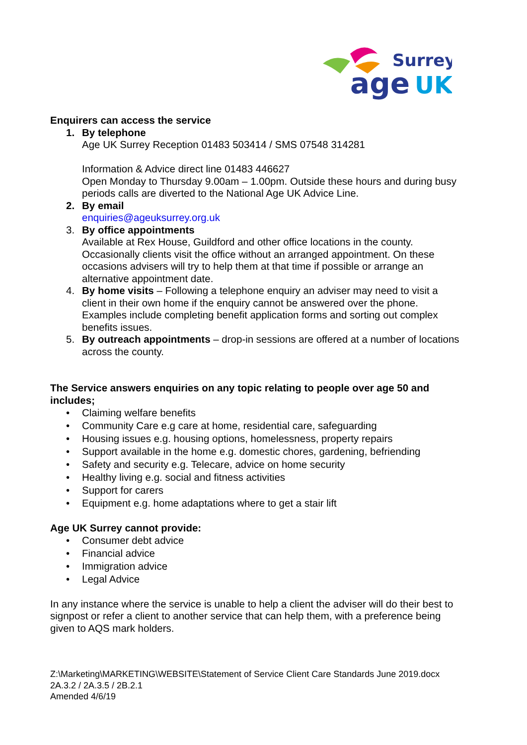Surrey
age
UK
Enquirers can access the service
1. By telephone
Age UK Surrey Reception 01483 503414 / SMS 07548 314281
Information & Advice direct line 01483 446627
Open Monday to Thursday 9.00am – 1.00pm. Outside these hours and during busy periods calls are diverted to the National Age UK Advice Line.
2. By email
enquiries@ageuksurrey.org.uk
3. By office appointments
Available at Rex House, Guildford and other office locations in the county. Occasionally clients visit the office without an arranged appointment. On these occasions advisers will try to help them at that time if possible or arrange an alternative appointment date.
4. By home visits – Following a telephone enquiry an adviser may need to visit a client in their own home if the enquiry cannot be answered over the phone. Examples include completing benefit application forms and sorting out complex benefits issues.
5. By outreach appointments – drop-in sessions are offered at a number of locations across the county.
The Service answers enquiries on any topic relating to people over age 50 and includes;
• Claiming welfare benefits
• Community Care e.g care at home, residential care, safeguarding
• Housing issues e.g. housing options, homelessness, property repairs
• Support available in the home e.g. domestic chores, gardening, befriending
• Safety and security e.g. Telecare, advice on home security
• Healthy living e.g. social and fitness activities
• Support for carers
• Equipment e.g. home adaptations where to get a stair lift
Age UK Surrey cannot provide:
• Consumer debt advice
• Financial advice
• Immigration advice
• Legal Advice
In any instance where the service is unable to help a client the adviser will do their best to signpost or refer a client to another service that can help them, with a preference being given to AQS mark holders.
Z:\Marketing\MARKETING\WEBSITE\Statement of Service Client Care Standards June 2019.docx
2A.3.2 / 2A.3.5 / 2B.2.1
Amended 4/6/19